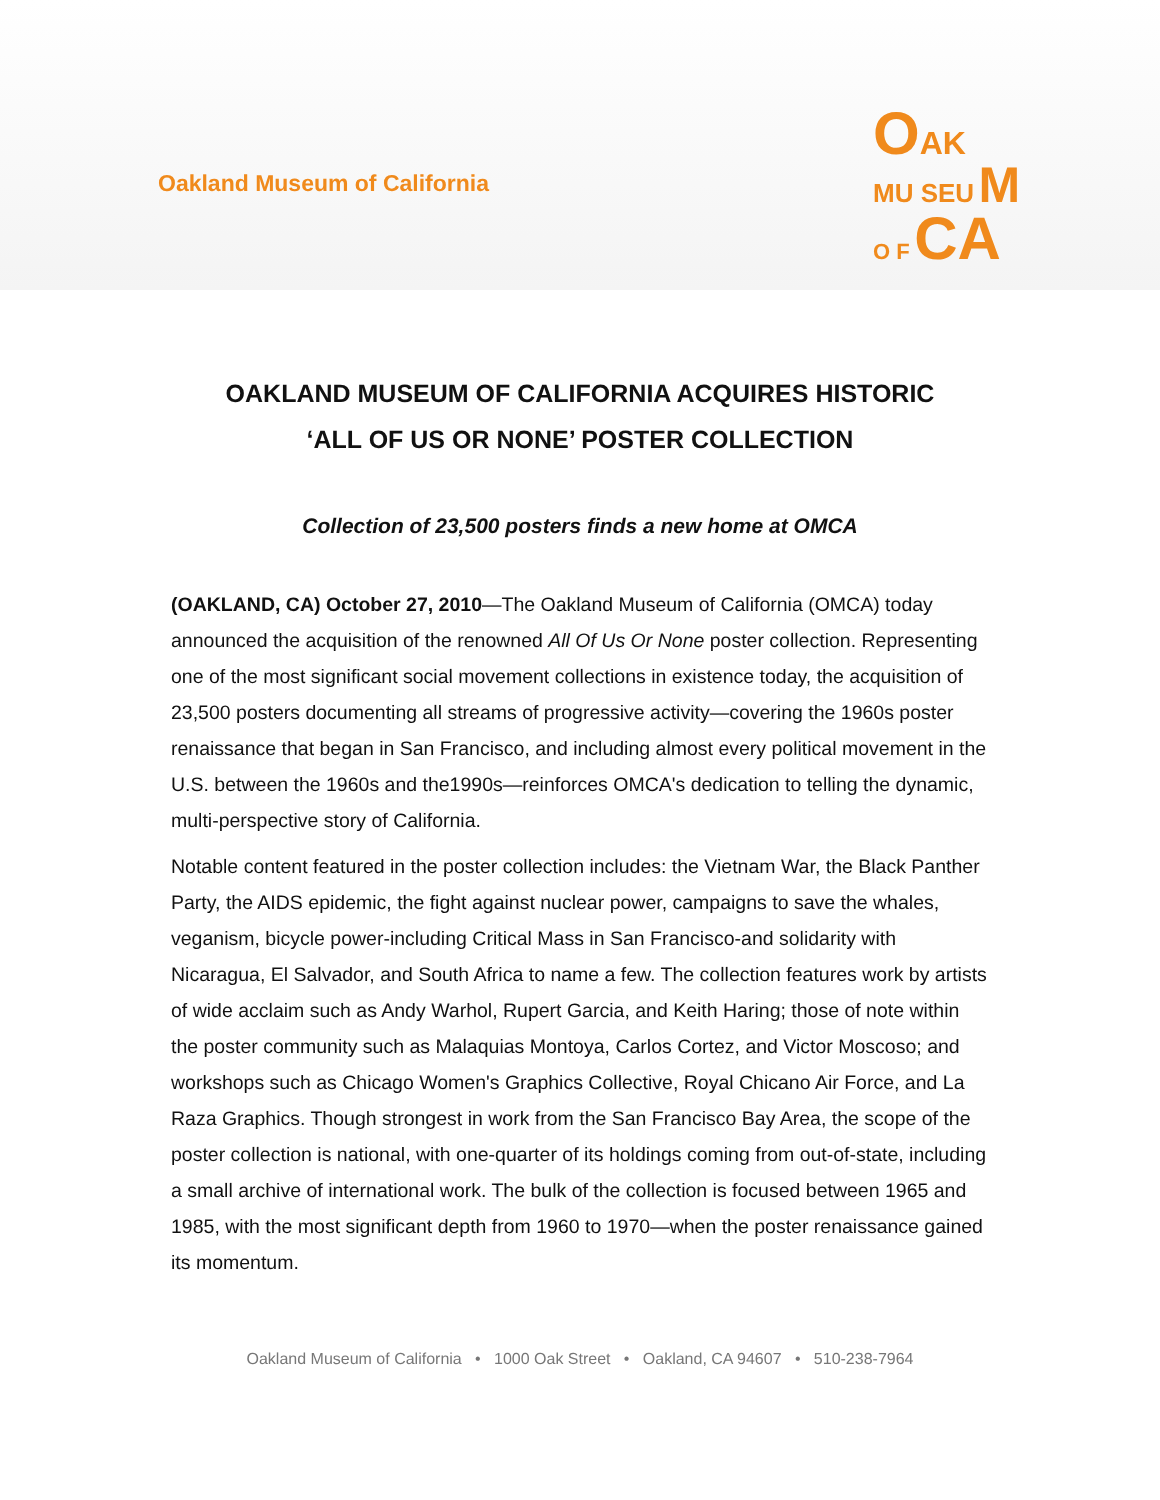Oakland Museum of California
OAK
MU SEU M
O F CA
OAKLAND MUSEUM OF CALIFORNIA ACQUIRES HISTORIC
‘ALL OF US OR NONE’ POSTER COLLECTION
Collection of 23,500 posters finds a new home at OMCA
(OAKLAND, CA) October 27, 2010—The Oakland Museum of California (OMCA) today announced the acquisition of the renowned All Of Us Or None poster collection. Representing one of the most significant social movement collections in existence today, the acquisition of 23,500 posters documenting all streams of progressive activity—covering the 1960s poster renaissance that began in San Francisco, and including almost every political movement in the U.S. between the 1960s and the1990s—reinforces OMCA's dedication to telling the dynamic, multi-perspective story of California.
Notable content featured in the poster collection includes: the Vietnam War, the Black Panther Party, the AIDS epidemic, the fight against nuclear power, campaigns to save the whales, veganism, bicycle power-including Critical Mass in San Francisco-and solidarity with Nicaragua, El Salvador, and South Africa to name a few. The collection features work by artists of wide acclaim such as Andy Warhol, Rupert Garcia, and Keith Haring; those of note within the poster community such as Malaquias Montoya, Carlos Cortez, and Victor Moscoso; and workshops such as Chicago Women's Graphics Collective, Royal Chicano Air Force, and La Raza Graphics. Though strongest in work from the San Francisco Bay Area, the scope of the poster collection is national, with one-quarter of its holdings coming from out-of-state, including a small archive of international work. The bulk of the collection is focused between 1965 and 1985, with the most significant depth from 1960 to 1970—when the poster renaissance gained its momentum.
Oakland Museum of California • 1000 Oak Street • Oakland, CA 94607 • 510-238-7964